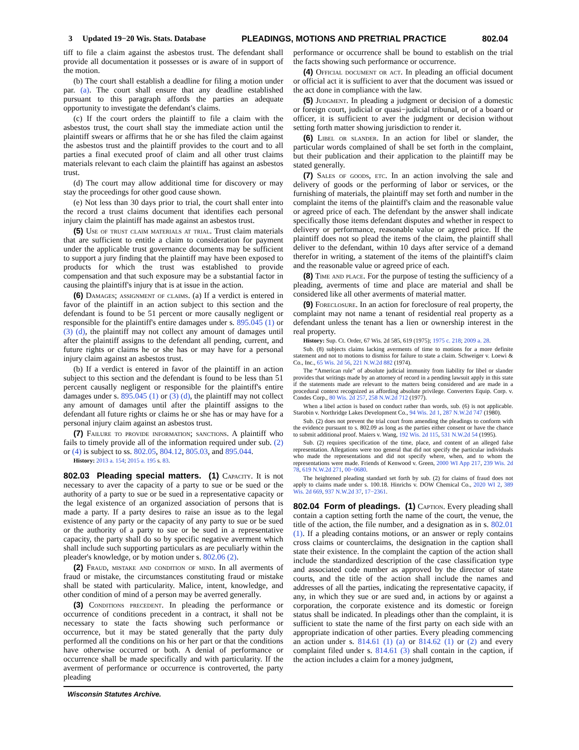3 Updated 19−20 Wis. Stats. Database PLEADINGS, MOTIONS AND PRETRIAL PRACTICE 802.04
tiff to file a claim against the asbestos trust. The defendant shall provide all documentation it possesses or is aware of in support of the motion.
(b) The court shall establish a deadline for filing a motion under par. (a). The court shall ensure that any deadline established pursuant to this paragraph affords the parties an adequate opportunity to investigate the defendant's claims.
(c) If the court orders the plaintiff to file a claim with the asbestos trust, the court shall stay the immediate action until the plaintiff swears or affirms that he or she has filed the claim against the asbestos trust and the plaintiff provides to the court and to all parties a final executed proof of claim and all other trust claims materials relevant to each claim the plaintiff has against an asbestos trust.
(d) The court may allow additional time for discovery or may stay the proceedings for other good cause shown.
(e) Not less than 30 days prior to trial, the court shall enter into the record a trust claims document that identifies each personal injury claim the plaintiff has made against an asbestos trust.
(5) Use of trust claim materials at trial. Trust claim materials that are sufficient to entitle a claim to consideration for payment under the applicable trust governance documents may be sufficient to support a jury finding that the plaintiff may have been exposed to products for which the trust was established to provide compensation and that such exposure may be a substantial factor in causing the plaintiff's injury that is at issue in the action.
(6) Damages; assignment of claims. (a) If a verdict is entered in favor of the plaintiff in an action subject to this section and the defendant is found to be 51 percent or more causally negligent or responsible for the plaintiff's entire damages under s. 895.045 (1) or (3) (d), the plaintiff may not collect any amount of damages until after the plaintiff assigns to the defendant all pending, current, and future rights or claims he or she has or may have for a personal injury claim against an asbestos trust.
(b) If a verdict is entered in favor of the plaintiff in an action subject to this section and the defendant is found to be less than 51 percent causally negligent or responsible for the plaintiff's entire damages under s. 895.045 (1) or (3) (d), the plaintiff may not collect any amount of damages until after the plaintiff assigns to the defendant all future rights or claims he or she has or may have for a personal injury claim against an asbestos trust.
(7) Failure to provide information; sanctions. A plaintiff who fails to timely provide all of the information required under sub. (2) or (4) is subject to ss. 802.05, 804.12, 805.03, and 895.044.
History: 2013 a. 154; 2015 a. 195 s. 83.
802.03 Pleading special matters. (1) Capacity. It is not necessary to aver the capacity of a party to sue or be sued or the authority of a party to sue or be sued in a representative capacity or the legal existence of an organized association of persons that is made a party. If a party desires to raise an issue as to the legal existence of any party or the capacity of any party to sue or be sued or the authority of a party to sue or be sued in a representative capacity, the party shall do so by specific negative averment which shall include such supporting particulars as are peculiarly within the pleader's knowledge, or by motion under s. 802.06 (2).
(2) Fraud, mistake and condition of mind. In all averments of fraud or mistake, the circumstances constituting fraud or mistake shall be stated with particularity. Malice, intent, knowledge, and other condition of mind of a person may be averred generally.
(3) Conditions precedent. In pleading the performance or occurrence of conditions precedent in a contract, it shall not be necessary to state the facts showing such performance or occurrence, but it may be stated generally that the party duly performed all the conditions on his or her part or that the conditions have otherwise occurred or both. A denial of performance or occurrence shall be made specifically and with particularity. If the averment of performance or occurrence is controverted, the party pleading
performance or occurrence shall be bound to establish on the trial the facts showing such performance or occurrence.
(4) Official document or act. In pleading an official document or official act it is sufficient to aver that the document was issued or the act done in compliance with the law.
(5) Judgment. In pleading a judgment or decision of a domestic or foreign court, judicial or quasi−judicial tribunal, or of a board or officer, it is sufficient to aver the judgment or decision without setting forth matter showing jurisdiction to render it.
(6) Libel or slander. In an action for libel or slander, the particular words complained of shall be set forth in the complaint, but their publication and their application to the plaintiff may be stated generally.
(7) Sales of goods, etc. In an action involving the sale and delivery of goods or the performing of labor or services, or the furnishing of materials, the plaintiff may set forth and number in the complaint the items of the plaintiff's claim and the reasonable value or agreed price of each. The defendant by the answer shall indicate specifically those items defendant disputes and whether in respect to delivery or performance, reasonable value or agreed price. If the plaintiff does not so plead the items of the claim, the plaintiff shall deliver to the defendant, within 10 days after service of a demand therefor in writing, a statement of the items of the plaintiff's claim and the reasonable value or agreed price of each.
(8) Time and place. For the purpose of testing the sufficiency of a pleading, averments of time and place are material and shall be considered like all other averments of material matter.
(9) Foreclosure. In an action for foreclosure of real property, the complaint may not name a tenant of residential real property as a defendant unless the tenant has a lien or ownership interest in the real property.
History: Sup. Ct. Order, 67 Wis. 2d 585, 619 (1975); 1975 c. 218; 2009 a. 28.
Sub. (8) subjects claims lacking averments of time to motions for a more definite statement and not to motions to dismiss for failure to state a claim. Schweiger v. Loewi & Co., Inc., 65 Wis. 2d 56, 221 N.W.2d 882 (1974).
The “American rule” of absolute judicial immunity from liability for libel or slander provides that writings made by an attorney of record in a pending lawsuit apply in this state if the statements made are relevant to the matters being considered and are made in a procedural context recognized as affording absolute privilege. Converters Equip. Corp. v. Condes Corp., 80 Wis. 2d 257, 258 N.W.2d 712 (1977).
When a libel action is based on conduct rather than words, sub. (6) is not applicable. Starobin v. Northridge Lakes Development Co., 94 Wis. 2d 1, 287 N.W.2d 747 (1980).
Sub. (2) does not prevent the trial court from amending the pleadings to conform with the evidence pursuant to s. 802.09 as long as the parties either consent or have the chance to submit additional proof. Maiers v. Wang, 192 Wis. 2d 115, 531 N.W.2d 54 (1995).
Sub. (2) requires specification of the time, place, and content of an alleged false representation. Allegations were too general that did not specify the particular individuals who made the representations and did not specify where, when, and to whom the representations were made. Friends of Kenwood v. Green, 2000 WI App 217, 239 Wis. 2d 78, 619 N.W.2d 271, 00−0680.
The heightened pleading standard set forth by sub. (2) for claims of fraud does not apply to claims made under s. 100.18. Hinrichs v. DOW Chemical Co., 2020 WI 2, 389 Wis. 2d 669, 937 N.W.2d 37, 17−2361.
802.04 Form of pleadings. (1) Caption. Every pleading shall contain a caption setting forth the name of the court, the venue, the title of the action, the file number, and a designation as in s. 802.01 (1). If a pleading contains motions, or an answer or reply contains cross claims or counterclaims, the designation in the caption shall state their existence. In the complaint the caption of the action shall include the standardized description of the case classification type and associated code number as approved by the director of state courts, and the title of the action shall include the names and addresses of all the parties, indicating the representative capacity, if any, in which they sue or are sued and, in actions by or against a corporation, the corporate existence and its domestic or foreign status shall be indicated. In pleadings other than the complaint, it is sufficient to state the name of the first party on each side with an appropriate indication of other parties. Every pleading commencing an action under s. 814.61 (1) (a) or 814.62 (1) or (2) and every complaint filed under s. 814.61 (3) shall contain in the caption, if the action includes a claim for a money judgment,
Wisconsin Statutes Archive.